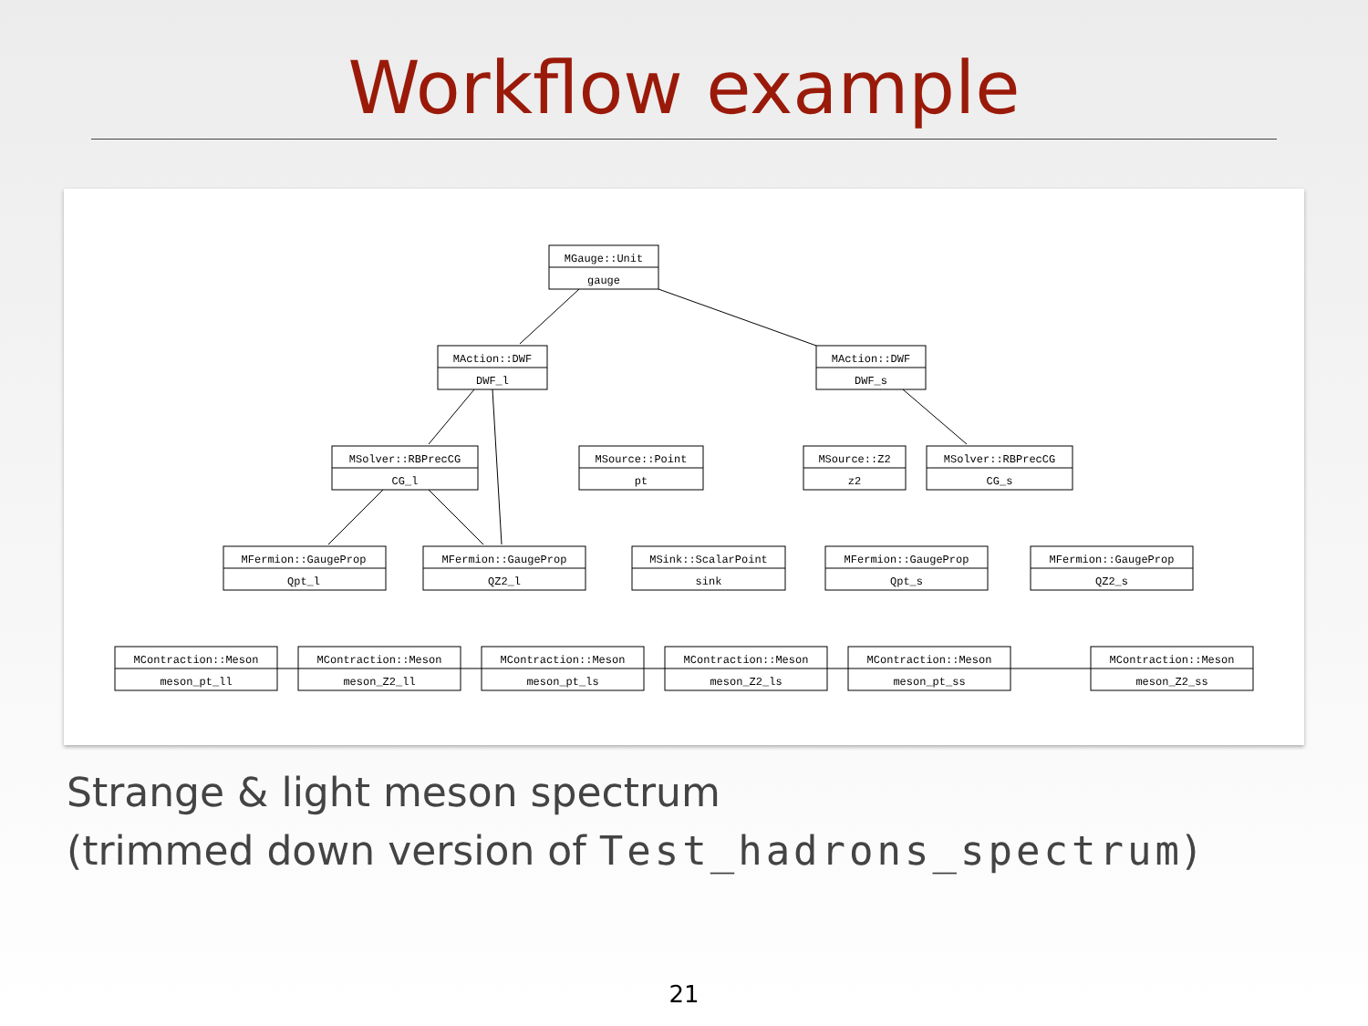Workflow example
MGauge::Unit
gauge
MAction::DWF
DWF_l
MAction::DWF
DWF_s
MSolver::RBPrecCG
CG_l
MSource::Point
pt
MSource::Z2
z2
MSolver::RBPrecCG
CG_s
MFermion::GaugeProp
Qpt_l
MFermion::GaugeProp
QZ2_l
MSink::ScalarPoint
sink
MFermion::GaugeProp
Qpt_s
MFermion::GaugeProp
QZ2_s
MContraction::Meson
meson_pt_ll
MContraction::Meson
meson_Z2_ll
MContraction::Meson
meson_pt_ls
MContraction::Meson
meson_Z2_ls
MContraction::Meson
meson_pt_ss
MContraction::Meson
meson_Z2_ss
Strange & light meson spectrum
(trimmed down version of Test_hadrons_spectrum)
21